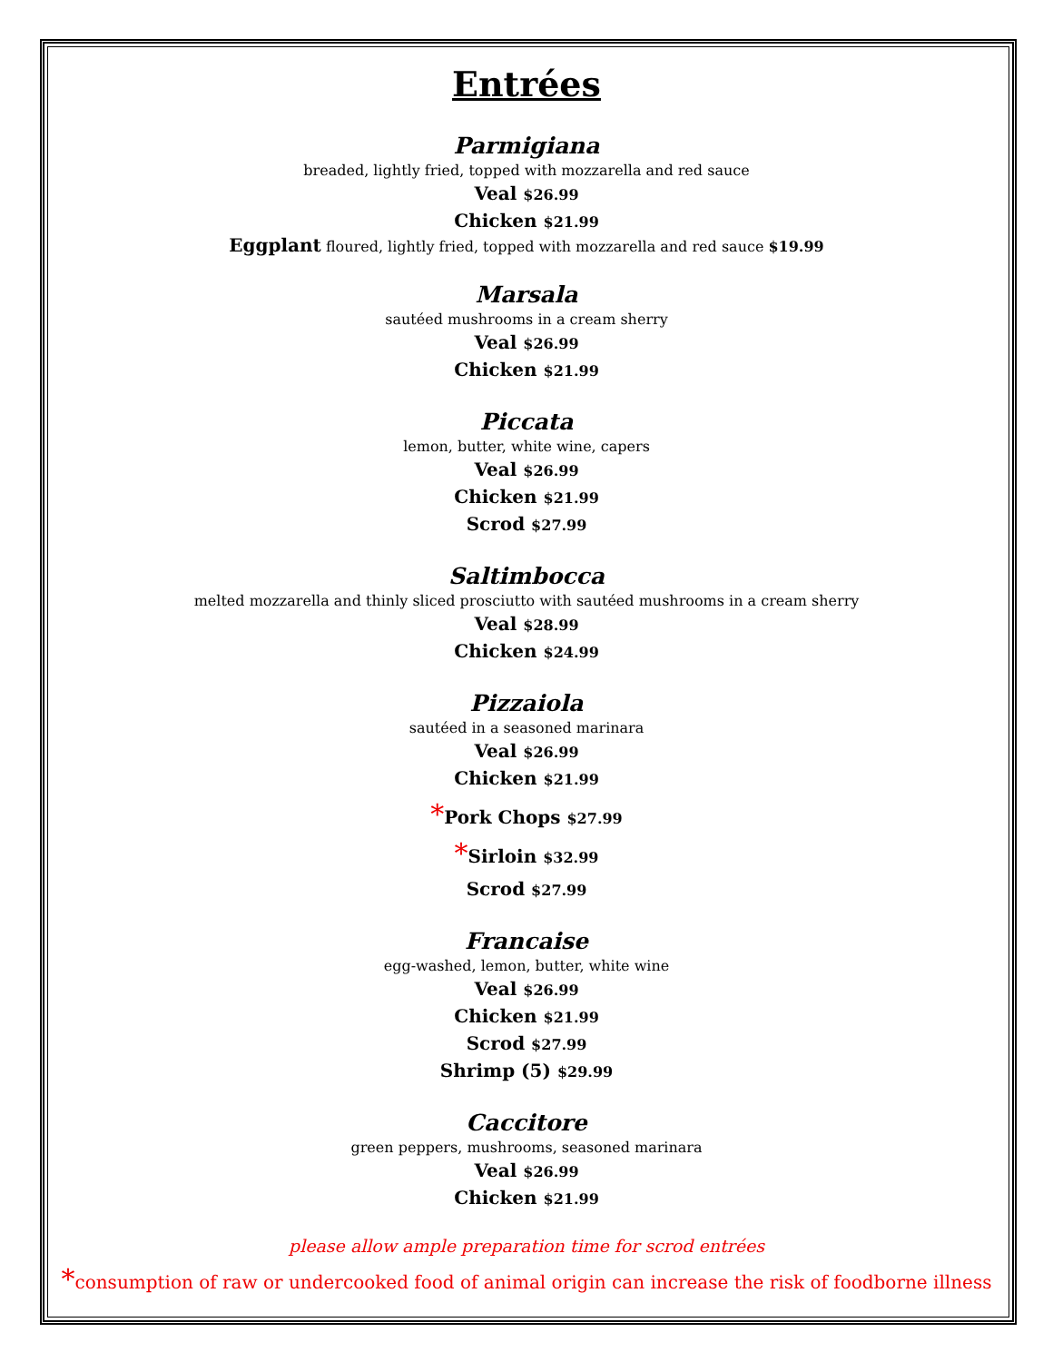Entrées
Parmigiana
breaded, lightly fried, topped with mozzarella and red sauce
Veal $26.99
Chicken $21.99
Eggplant floured, lightly fried, topped with mozzarella and red sauce $19.99
Marsala
sautéed mushrooms in a cream sherry
Veal $26.99
Chicken $21.99
Piccata
lemon, butter, white wine, capers
Veal $26.99
Chicken $21.99
Scrod $27.99
Saltimbocca
melted mozzarella and thinly sliced prosciutto with sautéed mushrooms in a cream sherry
Veal $28.99
Chicken $24.99
Pizzaiola
sautéed in a seasoned marinara
Veal $26.99
Chicken $21.99
*Pork Chops $27.99
*Sirloin $32.99
Scrod $27.99
Francaise
egg-washed, lemon, butter, white wine
Veal $26.99
Chicken $21.99
Scrod $27.99
Shrimp (5) $29.99
Caccitore
green peppers, mushrooms, seasoned marinara
Veal $26.99
Chicken $21.99
please allow ample preparation time for scrod entrées
*consumption of raw or undercooked food of animal origin can increase the risk of foodborne illness